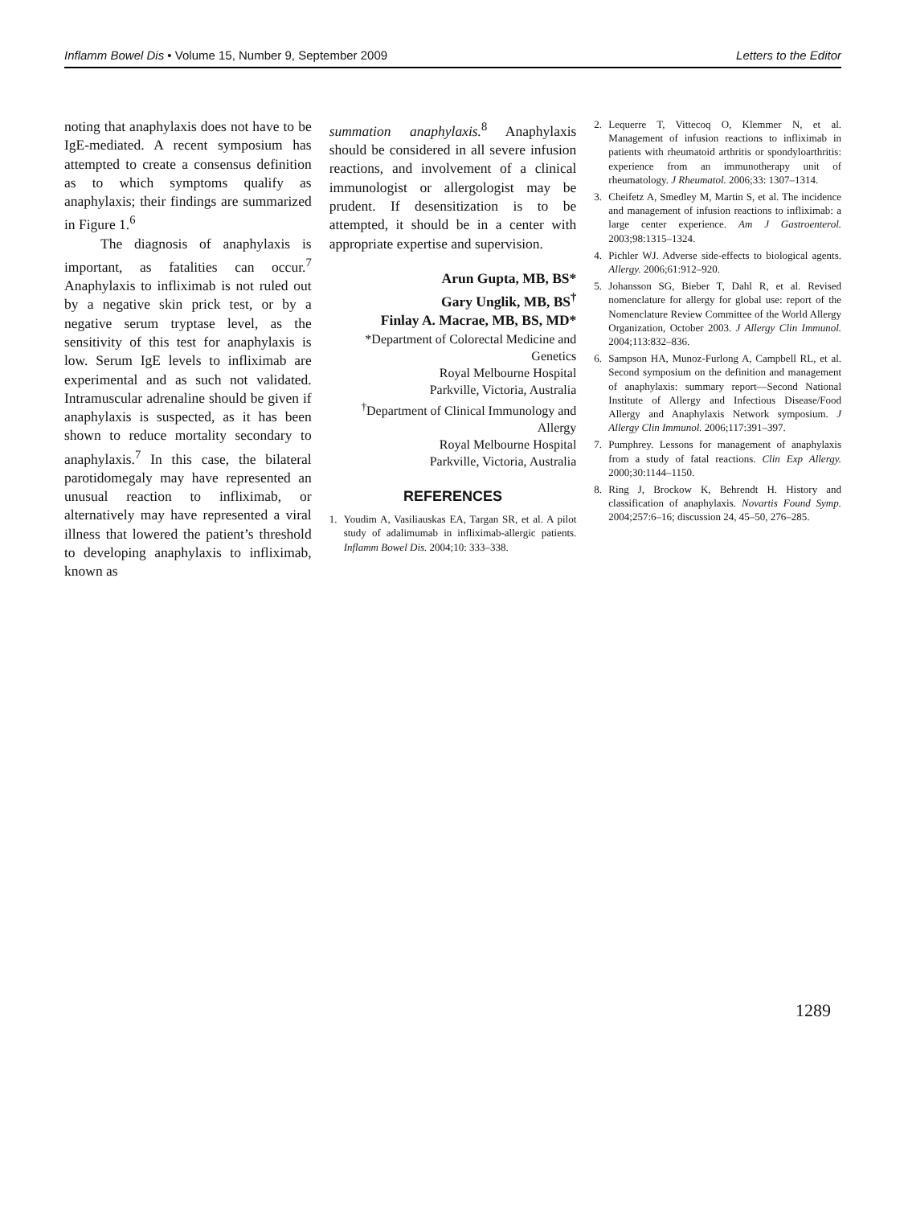Inflamm Bowel Dis • Volume 15, Number 9, September 2009 Letters to the Editor
noting that anaphylaxis does not have to be IgE-mediated. A recent symposium has attempted to create a consensus definition as to which symptoms qualify as anaphylaxis; their findings are summarized in Figure 1.<sup>6</sup>
The diagnosis of anaphylaxis is important, as fatalities can occur.<sup>7</sup> Anaphylaxis to infliximab is not ruled out by a negative skin prick test, or by a negative serum tryptase level, as the sensitivity of this test for anaphylaxis is low. Serum IgE levels to infliximab are experimental and as such not validated. Intramuscular adrenaline should be given if anaphylaxis is suspected, as it has been shown to reduce mortality secondary to anaphylaxis.<sup>7</sup> In this case, the bilateral parotidomegaly may have represented an unusual reaction to infliximab, or alternatively may have represented a viral illness that lowered the patient’s threshold to developing anaphylaxis to infliximab, known as
summation anaphylaxis.<sup>8</sup> Anaphylaxis should be considered in all severe infusion reactions, and involvement of a clinical immunologist or allergologist may be prudent. If desensitization is to be attempted, it should be in a center with appropriate expertise and supervision.
Arun Gupta, MB, BS*
Gary Unglik, MB, BS<sup>†</sup>
Finlay A. Macrae, MB, BS, MD*
*Department of Colorectal Medicine and Genetics
Royal Melbourne Hospital
Parkville, Victoria, Australia
<sup>†</sup> Department of Clinical Immunology and Allergy
Royal Melbourne Hospital
Parkville, Victoria, Australia
REFERENCES
1. Youdim A, Vasiliauskas EA, Targan SR, et al. A pilot study of adalimumab in infliximab-allergic patients. Inflamm Bowel Dis. 2004;10: 333–338.
2. Lequerre T, Vittecoq O, Klemmer N, et al. Management of infusion reactions to infliximab in patients with rheumatoid arthritis or spondyloarthritis: experience from an immunotherapy unit of rheumatology. J Rheumatol. 2006;33: 1307–1314.
3. Cheifetz A, Smedley M, Martin S, et al. The incidence and management of infusion reactions to infliximab: a large center experience. Am J Gastroenterol. 2003;98:1315–1324.
4. Pichler WJ. Adverse side-effects to biological agents. Allergy. 2006;61:912–920.
5. Johansson SG, Bieber T, Dahl R, et al. Revised nomenclature for allergy for global use: report of the Nomenclature Review Committee of the World Allergy Organization, October 2003. J Allergy Clin Immunol. 2004;113:832–836.
6. Sampson HA, Munoz-Furlong A, Campbell RL, et al. Second symposium on the definition and management of anaphylaxis: summary report—Second National Institute of Allergy and Infectious Disease/Food Allergy and Anaphylaxis Network symposium. J Allergy Clin Immunol. 2006;117:391–397.
7. Pumphrey. Lessons for management of anaphylaxis from a study of fatal reactions. Clin Exp Allergy. 2000;30:1144–1150.
8. Ring J, Brockow K, Behrendt H. History and classification of anaphylaxis. Novartis Found Symp. 2004;257:6–16; discussion 24, 45–50, 276–285.
1289